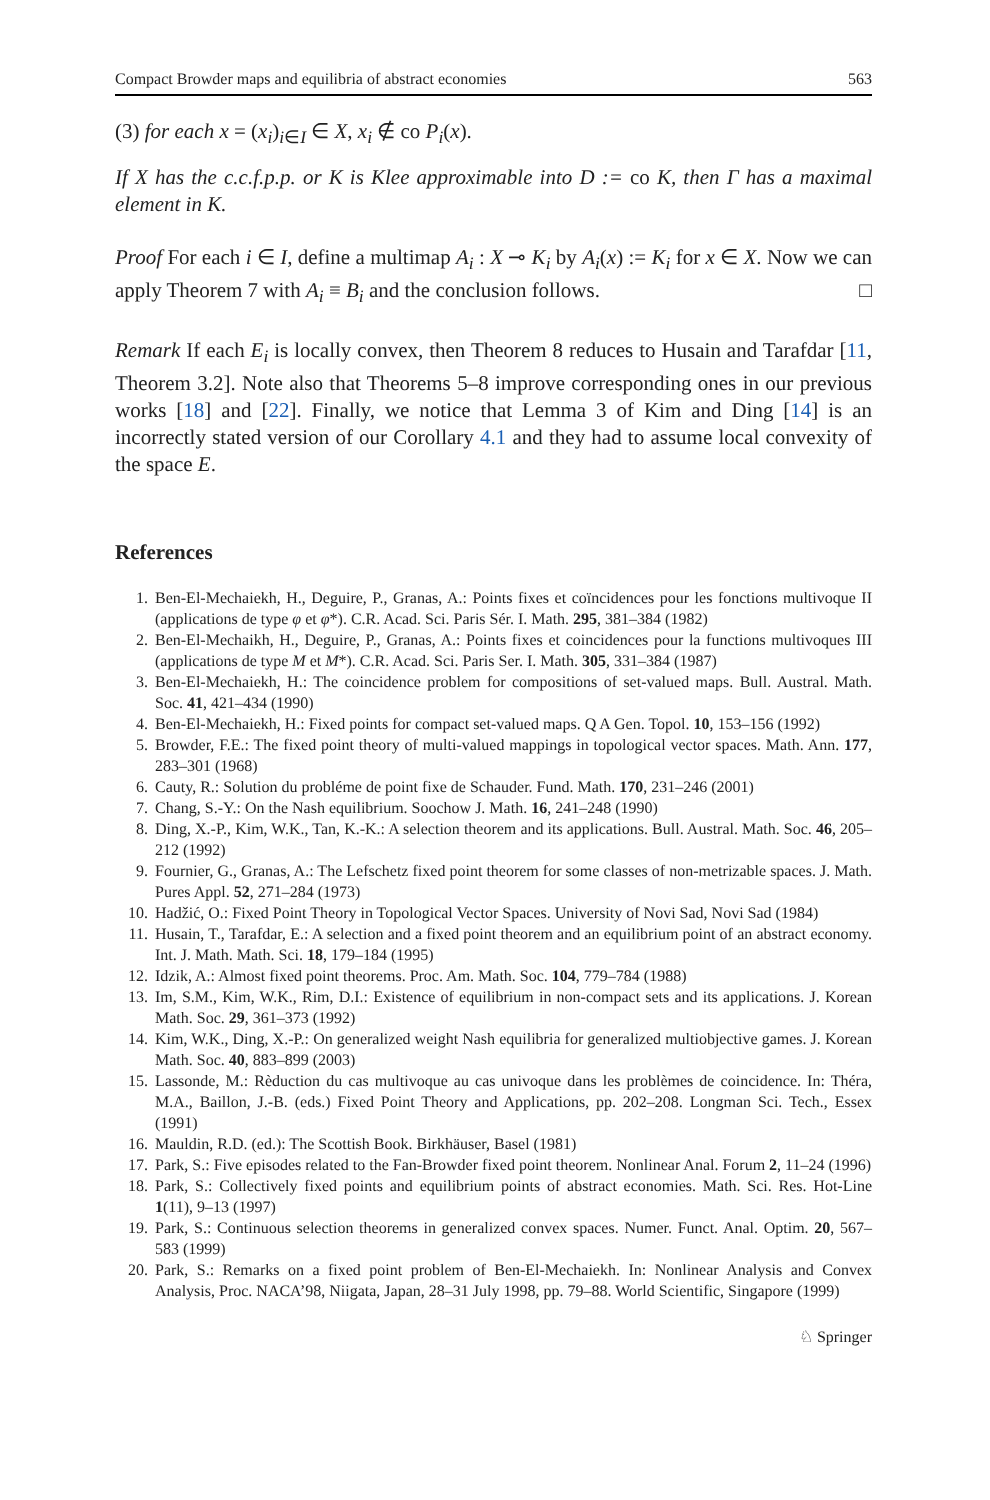Compact Browder maps and equilibria of abstract economies 563
(3) for each x = (x<sub>i</sub>)<sub>i∈I</sub> ∈ X, x<sub>i</sub> ∉ co P<sub>i</sub>(x).
If X has the c.c.f.p.p. or K is Klee approximable into D := co K, then Γ has a maximal element in K.
Proof For each i ∈ I, define a multimap A<sub>i</sub> : X ⊸ K<sub>i</sub> by A<sub>i</sub>(x) := K<sub>i</sub> for x ∈ X. Now we can apply Theorem 7 with A<sub>i</sub> ≡ B<sub>i</sub> and the conclusion follows. □
Remark If each E<sub>i</sub> is locally convex, then Theorem 8 reduces to Husain and Tarafdar [11, Theorem 3.2]. Note also that Theorems 5–8 improve corresponding ones in our previous works [18] and [22]. Finally, we notice that Lemma 3 of Kim and Ding [14] is an incorrectly stated version of our Corollary 4.1 and they had to assume local convexity of the space E.
References
1. Ben-El-Mechaiekh, H., Deguire, P., Granas, A.: Points fixes et coïncidences pour les fonctions multivoque II (applications de type φ et φ*). C.R. Acad. Sci. Paris Sér. I. Math. 295, 381–384 (1982)
2. Ben-El-Mechaikh, H., Deguire, P., Granas, A.: Points fixes et coincidences pour la functions multivoques III (applications de type M et M*). C.R. Acad. Sci. Paris Ser. I. Math. 305, 331–384 (1987)
3. Ben-El-Mechaiekh, H.: The coincidence problem for compositions of set-valued maps. Bull. Austral. Math. Soc. 41, 421–434 (1990)
4. Ben-El-Mechaiekh, H.: Fixed points for compact set-valued maps. Q A Gen. Topol. 10, 153–156 (1992)
5. Browder, F.E.: The fixed point theory of multi-valued mappings in topological vector spaces. Math. Ann. 177, 283–301 (1968)
6. Cauty, R.: Solution du probléme de point fixe de Schauder. Fund. Math. 170, 231–246 (2001)
7. Chang, S.-Y.: On the Nash equilibrium. Soochow J. Math. 16, 241–248 (1990)
8. Ding, X.-P., Kim, W.K., Tan, K.-K.: A selection theorem and its applications. Bull. Austral. Math. Soc. 46, 205–212 (1992)
9. Fournier, G., Granas, A.: The Lefschetz fixed point theorem for some classes of non-metrizable spaces. J. Math. Pures Appl. 52, 271–284 (1973)
10. Hadžić, O.: Fixed Point Theory in Topological Vector Spaces. University of Novi Sad, Novi Sad (1984)
11. Husain, T., Tarafdar, E.: A selection and a fixed point theorem and an equilibrium point of an abstract economy. Int. J. Math. Math. Sci. 18, 179–184 (1995)
12. Idzik, A.: Almost fixed point theorems. Proc. Am. Math. Soc. 104, 779–784 (1988)
13. Im, S.M., Kim, W.K., Rim, D.I.: Existence of equilibrium in non-compact sets and its applications. J. Korean Math. Soc. 29, 361–373 (1992)
14. Kim, W.K., Ding, X.-P.: On generalized weight Nash equilibria for generalized multiobjective games. J. Korean Math. Soc. 40, 883–899 (2003)
15. Lassonde, M.: Rèduction du cas multivoque au cas univoque dans les problèmes de coincidence. In: Théra, M.A., Baillon, J.-B. (eds.) Fixed Point Theory and Applications, pp. 202–208. Longman Sci. Tech., Essex (1991)
16. Mauldin, R.D. (ed.): The Scottish Book. Birkhäuser, Basel (1981)
17. Park, S.: Five episodes related to the Fan-Browder fixed point theorem. Nonlinear Anal. Forum 2, 11–24 (1996)
18. Park, S.: Collectively fixed points and equilibrium points of abstract economies. Math. Sci. Res. Hot-Line 1(11), 9–13 (1997)
19. Park, S.: Continuous selection theorems in generalized convex spaces. Numer. Funct. Anal. Optim. 20, 567–583 (1999)
20. Park, S.: Remarks on a fixed point problem of Ben-El-Mechaiekh. In: Nonlinear Analysis and Convex Analysis, Proc. NACA’98, Niigata, Japan, 28–31 July 1998, pp. 79–88. World Scientific, Singapore (1999)
♘ Springer